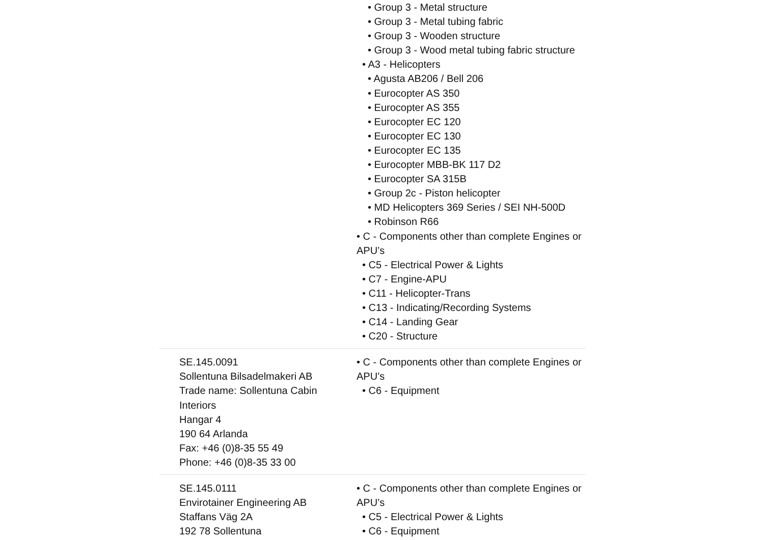| | • Group 3 - Metal structure • Group 3 - Metal tubing fabric • Group 3 - Wooden structure • Group 3 - Wood metal tubing fabric structure • A3 - Helicopters • Agusta AB206 / Bell 206 • Eurocopter AS 350 • Eurocopter AS 355 • Eurocopter EC 120 • Eurocopter EC 130 • Eurocopter EC 135 • Eurocopter MBB-BK 117 D2 • Eurocopter SA 315B • Group 2c - Piston helicopter • MD Helicopters 369 Series / SEI NH-500D • Robinson R66 • C - Components other than complete Engines or APU’s • C5 - Electrical Power & Lights • C7 - Engine-APU • C11 - Helicopter-Trans • C13 - Indicating/Recording Systems • C14 - Landing Gear • C20 - Structure |
| SE.145.0091 Sollentuna Bilsadelmakeri AB Trade name: Sollentuna Cabin Interiors Hangar 4 190 64 Arlanda Fax: +46 (0)8-35 55 49 Phone: +46 (0)8-35 33 00 | • C - Components other than complete Engines or APU’s • C6 - Equipment |
| SE.145.0111 Envirotainer Engineering AB Staffans Väg 2A 192 78 Sollentuna | • C - Components other than complete Engines or APU’s • C5 - Electrical Power & Lights • C6 - Equipment |